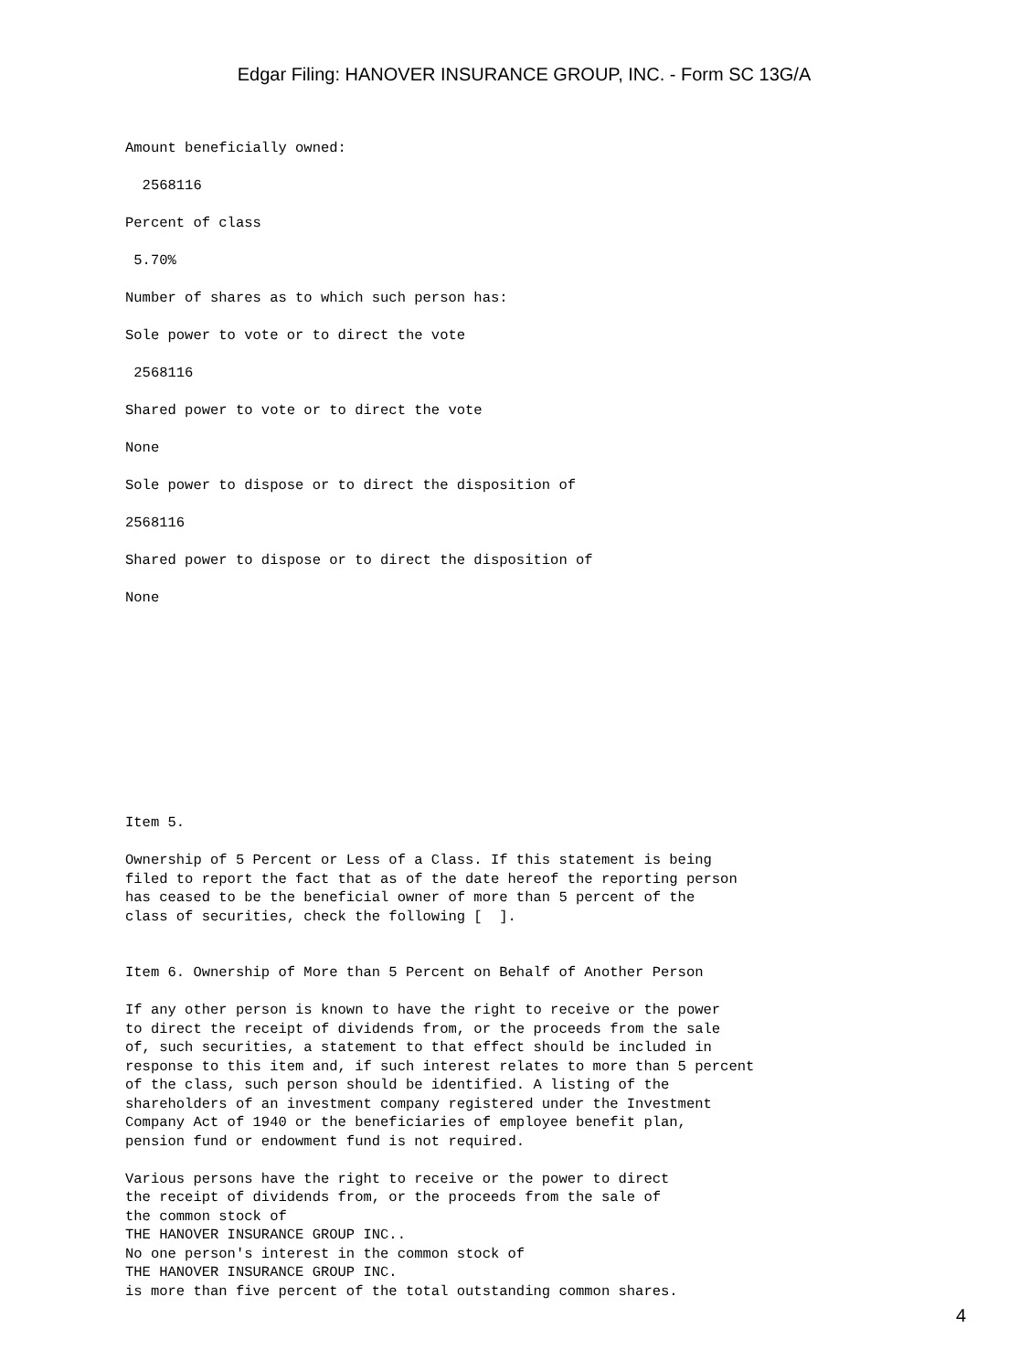Edgar Filing: HANOVER INSURANCE GROUP, INC. - Form SC 13G/A
Amount beneficially owned:

  2568116

Percent of class

 5.70%

Number of shares as to which such person has:

Sole power to vote or to direct the vote

 2568116

Shared power to vote or to direct the vote

None

Sole power to dispose or to direct the disposition of

2568116

Shared power to dispose or to direct the disposition of

None











Item 5.

Ownership of 5 Percent or Less of a Class. If this statement is being
filed to report the fact that as of the date hereof the reporting person
has ceased to be the beneficial owner of more than 5 percent of the
class of securities, check the following [  ].


Item 6. Ownership of More than 5 Percent on Behalf of Another Person

If any other person is known to have the right to receive or the power
to direct the receipt of dividends from, or the proceeds from the sale
of, such securities, a statement to that effect should be included in
response to this item and, if such interest relates to more than 5 percent
of the class, such person should be identified. A listing of the
shareholders of an investment company registered under the Investment
Company Act of 1940 or the beneficiaries of employee benefit plan,
pension fund or endowment fund is not required.

Various persons have the right to receive or the power to direct
the receipt of dividends from, or the proceeds from the sale of
the common stock of
THE HANOVER INSURANCE GROUP INC..
No one person's interest in the common stock of
THE HANOVER INSURANCE GROUP INC.
is more than five percent of the total outstanding common shares.
4